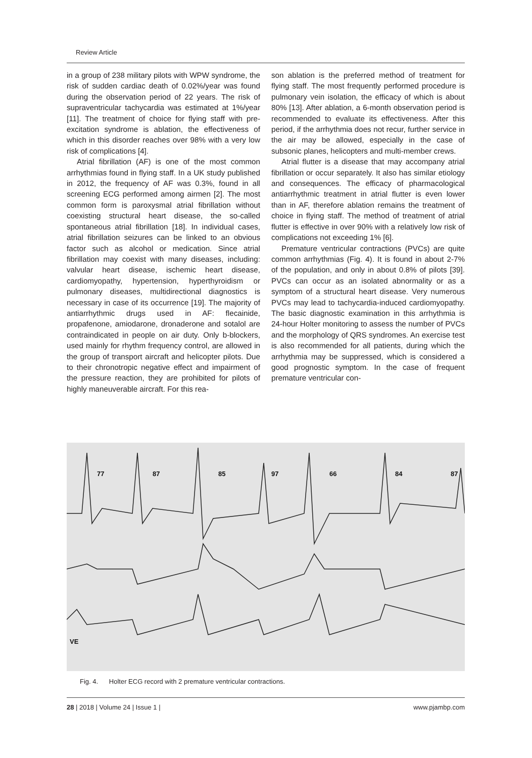Review Article
in a group of 238 military pilots with WPW syndrome, the risk of sudden cardiac death of 0.02%/year was found during the observation period of 22 years. The risk of supraventricular tachycardia was estimated at 1%/year [11]. The treatment of choice for flying staff with pre-excitation syndrome is ablation, the effectiveness of which in this disorder reaches over 98% with a very low risk of complications [4].
Atrial fibrillation (AF) is one of the most common arrhythmias found in flying staff. In a UK study published in 2012, the frequency of AF was 0.3%, found in all screening ECG performed among airmen [2]. The most common form is paroxysmal atrial fibrillation without coexisting structural heart disease, the so-called spontaneous atrial fibrillation [18]. In individual cases, atrial fibrillation seizures can be linked to an obvious factor such as alcohol or medication. Since atrial fibrillation may coexist with many diseases, including: valvular heart disease, ischemic heart disease, cardiomyopathy, hypertension, hyperthyroidism or pulmonary diseases, multidirectional diagnostics is necessary in case of its occurrence [19]. The majority of antiarrhythmic drugs used in AF: flecainide, propafenone, amiodarone, dronaderone and sotalol are contraindicated in people on air duty. Only b-blockers, used mainly for rhythm frequency control, are allowed in the group of transport aircraft and helicopter pilots. Due to their chronotropic negative effect and impairment of the pressure reaction, they are prohibited for pilots of highly maneuverable aircraft. For this rea-
son ablation is the preferred method of treatment for flying staff. The most frequently performed procedure is pulmonary vein isolation, the efficacy of which is about 80% [13]. After ablation, a 6-month observation period is recommended to evaluate its effectiveness. After this period, if the arrhythmia does not recur, further service in the air may be allowed, especially in the case of subsonic planes, helicopters and multi-member crews.
Atrial flutter is a disease that may accompany atrial fibrillation or occur separately. It also has similar etiology and consequences. The efficacy of pharmacological antiarrhythmic treatment in atrial flutter is even lower than in AF, therefore ablation remains the treatment of choice in flying staff. The method of treatment of atrial flutter is effective in over 90% with a relatively low risk of complications not exceeding 1% [6].
Premature ventricular contractions (PVCs) are quite common arrhythmias (Fig. 4). It is found in about 2-7% of the population, and only in about 0.8% of pilots [39]. PVCs can occur as an isolated abnormality or as a symptom of a structural heart disease. Very numerous PVCs may lead to tachycardia-induced cardiomyopathy. The basic diagnostic examination in this arrhythmia is 24-hour Holter monitoring to assess the number of PVCs and the morphology of QRS syndromes. An exercise test is also recommended for all patients, during which the arrhythmia may be suppressed, which is considered a good prognostic symptom. In the case of frequent premature ventricular con-
77
87
85
97
66
84
87
VE
Fig. 4. Holter ECG record with 2 premature ventricular contractions.
28 | 2018 | Volume 24 | Issue 1 | www.pjambp.com